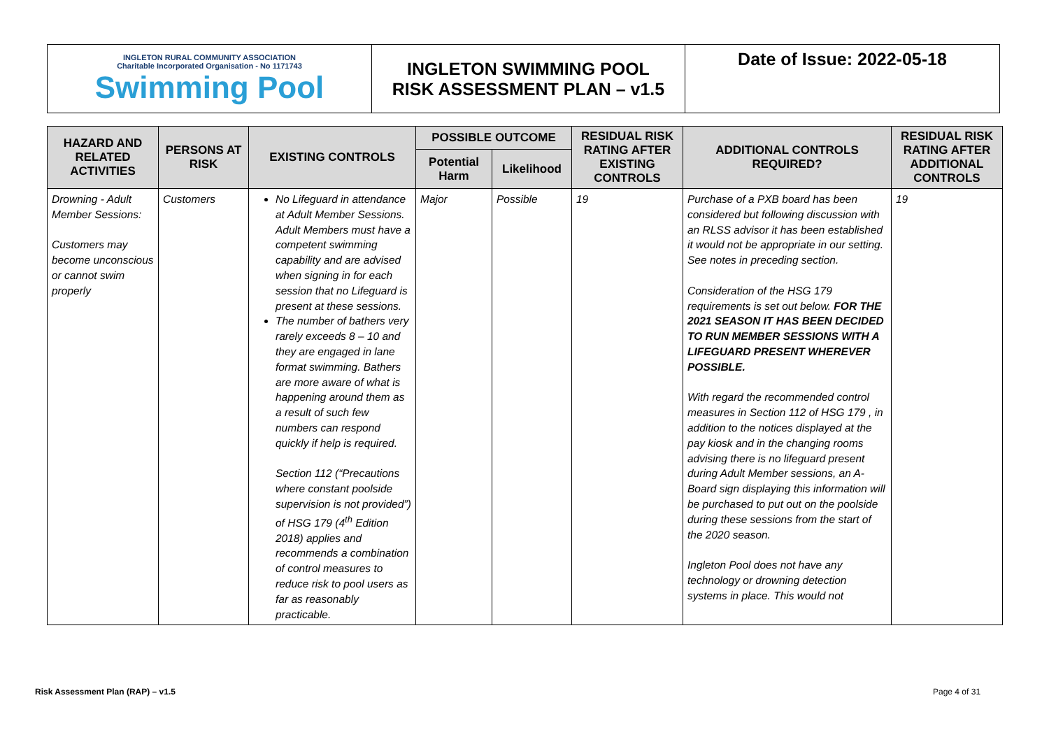INGLETON RURAL COMMUNITY ASSOCIATION
Charitable Incorporated Organisation - No 1171743
Swimming Pool
INGLETON SWIMMING POOL
RISK ASSESSMENT PLAN – v1.5
Date of Issue: 2022-05-18
| HAZARD AND RELATED ACTIVITIES | PERSONS AT RISK | EXISTING CONTROLS | POSSIBLE OUTCOME | | RESIDUAL RISK RATING AFTER EXISTING CONTROLS | ADDITIONAL CONTROLS REQUIRED? | RESIDUAL RISK RATING AFTER ADDITIONAL CONTROLS |
| --- | --- | --- | --- | --- | --- | --- | --- |
| | | | Potential Harm | Likelihood | | | |
| Drowning - Adult Member Sessions: Customers may become unconscious or cannot swim properly | Customers | No Lifeguard in attendance at Adult Member Sessions. Adult Members must have a competent swimming capability and are advised when signing in for each session that no Lifeguard is present at these sessions. The number of bathers very rarely exceeds 8 – 10 and they are engaged in lane format swimming. Bathers are more aware of what is happening around them as a result of such few numbers can respond quickly if help is required. Section 112 (“Precautions where constant poolside supervision is not provided”) of HSG 179 (4<sup>th</sup> Edition 2018) applies and recommends a combination of control measures to reduce risk to pool users as far as reasonably practicable. | Major | Possible | 19 | Purchase of a PXB board has been considered but following discussion with an RLSS advisor it has been established it would not be appropriate in our setting. See notes in preceding section. Consideration of the HSG 179 requirements is set out below. FOR THE 2021 SEASON IT HAS BEEN DECIDED TO RUN MEMBER SESSIONS WITH A LIFEGUARD PRESENT WHEREVER POSSIBLE. With regard the recommended control measures in Section 112 of HSG 179 , in addition to the notices displayed at the pay kiosk and in the changing rooms advising there is no lifeguard present during Adult Member sessions, an A- Board sign displaying this information will be purchased to put out on the poolside during these sessions from the start of the 2020 season. Ingleton Pool does not have any technology or drowning detection systems in place. This would not | 19 |
Risk Assessment Plan (RAP) – v1.5
Page 4 of 31